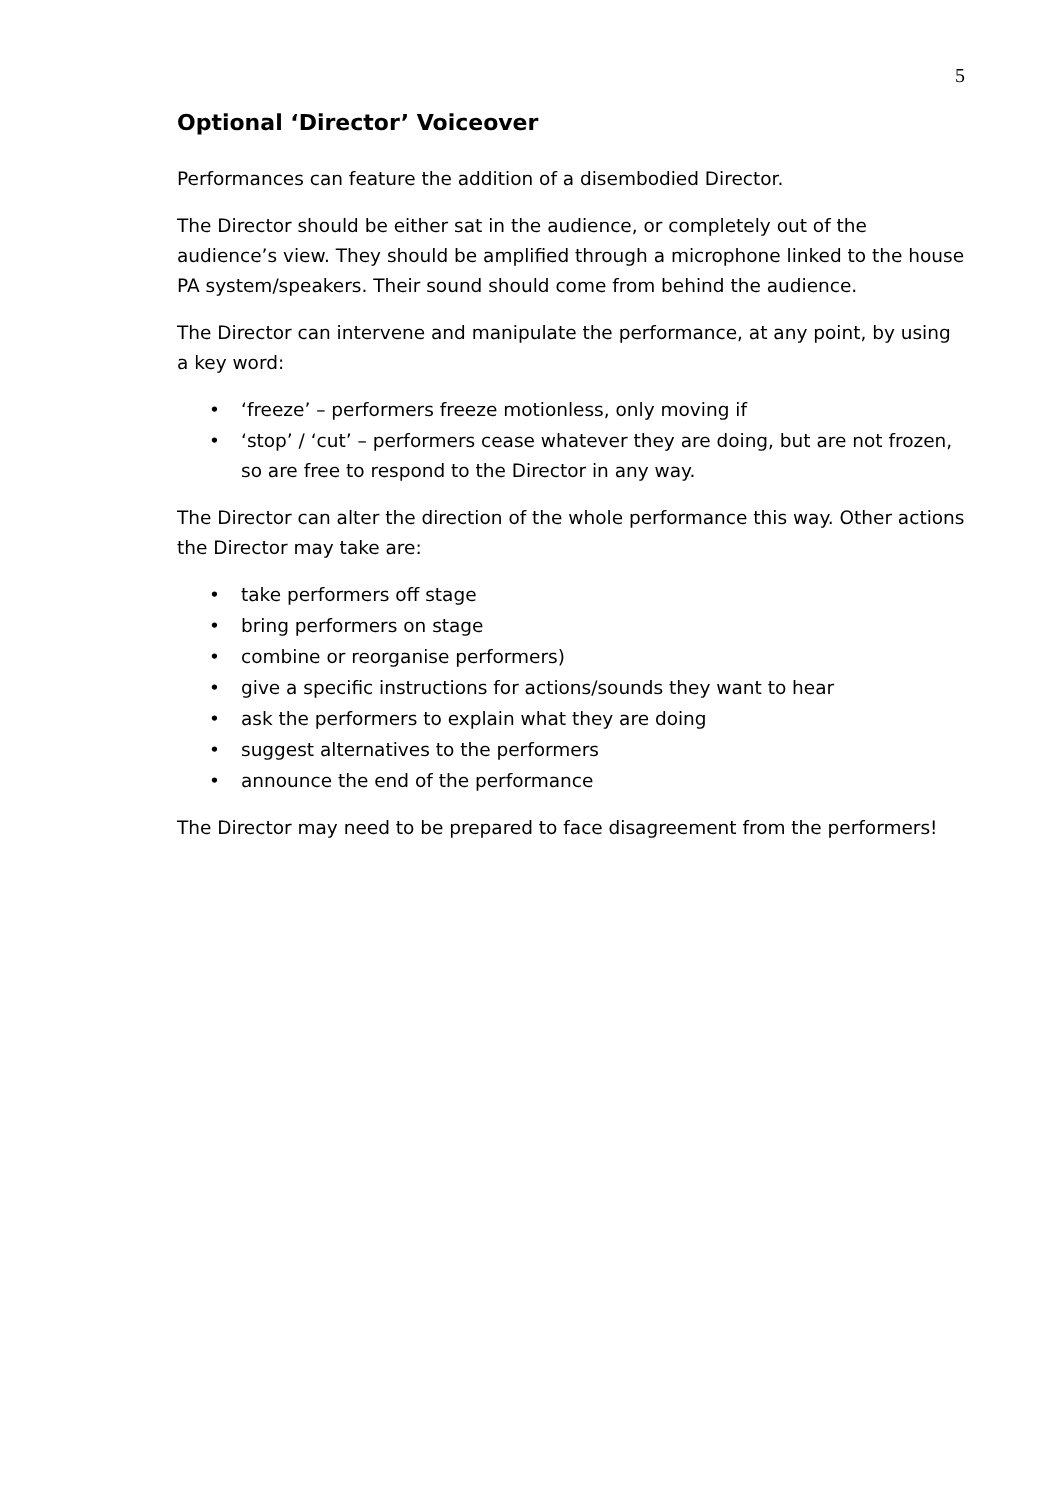5
Optional ‘Director’ Voiceover
Performances can feature the addition of a disembodied Director.
The Director should be either sat in the audience, or completely out of the audience’s view. They should be amplified through a microphone linked to the house PA system/speakers. Their sound should come from behind the audience.
The Director can intervene and manipulate the performance, at any point, by using a key word:
• ‘freeze’ – performers freeze motionless, only moving if
• ‘stop’ / ‘cut’ – performers cease whatever they are doing, but are not frozen, so are free to respond to the Director in any way.
The Director can alter the direction of the whole performance this way. Other actions the Director may take are:
• take performers off stage
• bring performers on stage
• combine or reorganise performers)
• give a specific instructions for actions/sounds they want to hear
• ask the performers to explain what they are doing
• suggest alternatives to the performers
• announce the end of the performance
The Director may need to be prepared to face disagreement from the performers!